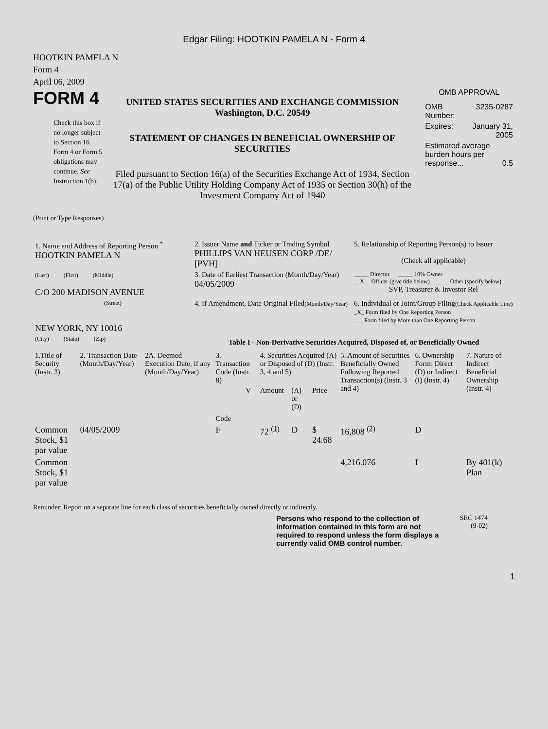Edgar Filing: HOOTKIN PAMELA N - Form 4
HOOTKIN PAMELA N
Form 4
April 06, 2009
FORM 4
Check this box if no longer subject to Section 16. Form 4 or Form 5 obligations may continue. See Instruction 1(b).
UNITED STATES SECURITIES AND EXCHANGE COMMISSION
Washington, D.C. 20549
STATEMENT OF CHANGES IN BENEFICIAL OWNERSHIP OF SECURITIES
Filed pursuant to Section 16(a) of the Securities Exchange Act of 1934, Section 17(a) of the Public Utility Holding Company Act of 1935 or Section 30(h) of the Investment Company Act of 1940
OMB APPROVAL
| OMB Number: | 3235-0287 |
| Expires: | January 31, 2005 |
| Estimated average burden hours per response... 0.5 | |
(Print or Type Responses)
| 1. Name and Address of Reporting Person <sup>*</sup> HOOTKIN PAMELA N | 2. Issuer Name and Ticker or Trading Symbol PHILLIPS VAN HEUSEN CORP /DE/ [PVH] | 5. Relationship of Reporting Person(s) to Issuer (Check all applicable) |
| (Last) (First) (Middle) C/O 200 MADISON AVENUE | 3. Date of Earliest Transaction (Month/Day/Year) 04/05/2009 | _____ Director _____ 10% Owner __X__ Officer (give title below) _____ Other (specify below) SVP, Treasurer & Investor Rel |
| (Street) NEW YORK, NY 10016 | 4. If Amendment, Date Original Filed (Month/Day/Year) | 6. Individual or Joint/Group Filing (Check Applicable Line) _X_ Form filed by One Reporting Person ___ Form filed by More than One Reporting Person |
| (City) (State) (Zip) | Table I - Non-Derivative Securities Acquired, Disposed of, or Beneficially Owned | |
| 1.Title of Security (Instr. 3) | 2. Transaction Date (Month/Day/Year) | 2A. Deemed Execution Date, if any (Month/Day/Year) | 3. Transaction Code (Instr. 8) | | 4. Securities Acquired (A) or Disposed of (D) (Instr. 3, 4 and 5) | | | 5. Amount of Securities Beneficially Owned Following Reported Transaction(s) (Instr. 3 and 4) | 6. Ownership Form: Direct (D) or Indirect (I) (Instr. 4) | 7. Nature of Indirect Beneficial Ownership (Instr. 4) |
| --- | --- | --- | --- | --- | --- | --- | --- | --- | --- | --- |
| | | | Code | V | Amount | (A) or (D) | Price | | | |
| Common Stock, $1 par value | 04/05/2009 | | F | | 72 <sup>(1)</sup> | D | $ 24.68 | 16,808 <sup>(2)</sup> | D | |
| Common Stock, $1 par value | | | | | | | | 4,216.076 | I | By 401(k) Plan |
Reminder: Report on a separate line for each class of securities beneficially owned directly or indirectly.
Persons who respond to the collection of information contained in this form are not required to respond unless the form displays a currently valid OMB control number.
SEC 1474
(9-02)
1